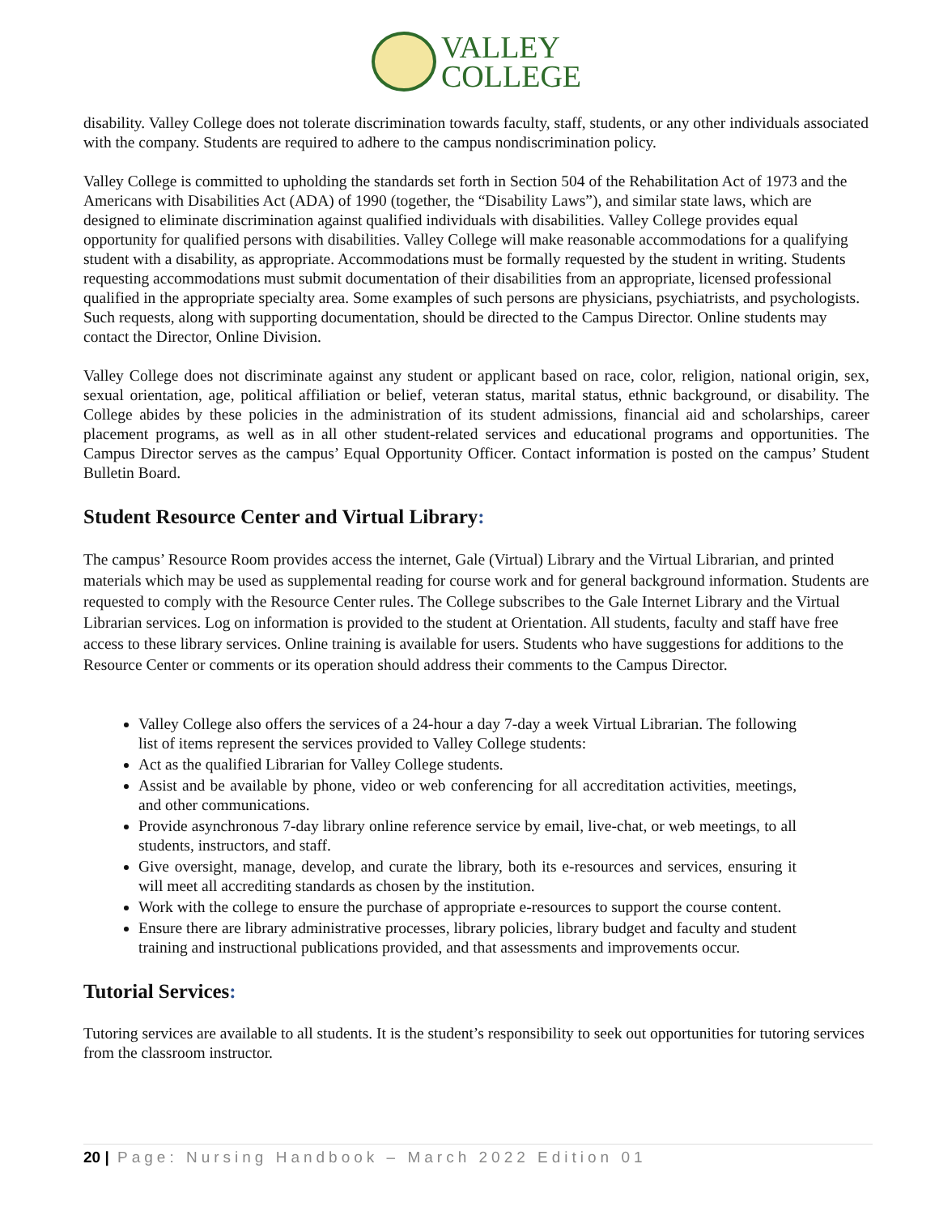VALLEY
COLLEGE
disability. Valley College does not tolerate discrimination towards faculty, staff, students, or any other individuals associated with the company. Students are required to adhere to the campus nondiscrimination policy.
Valley College is committed to upholding the standards set forth in Section 504 of the Rehabilitation Act of 1973 and the Americans with Disabilities Act (ADA) of 1990 (together, the “Disability Laws”), and similar state laws, which are designed to eliminate discrimination against qualified individuals with disabilities. Valley College provides equal opportunity for qualified persons with disabilities. Valley College will make reasonable accommodations for a qualifying student with a disability, as appropriate. Accommodations must be formally requested by the student in writing. Students requesting accommodations must submit documentation of their disabilities from an appropriate, licensed professional qualified in the appropriate specialty area. Some examples of such persons are physicians, psychiatrists, and psychologists. Such requests, along with supporting documentation, should be directed to the Campus Director. Online students may contact the Director, Online Division.
Valley College does not discriminate against any student or applicant based on race, color, religion, national origin, sex, sexual orientation, age, political affiliation or belief, veteran status, marital status, ethnic background, or disability. The College abides by these policies in the administration of its student admissions, financial aid and scholarships, career placement programs, as well as in all other student-related services and educational programs and opportunities. The Campus Director serves as the campus’ Equal Opportunity Officer. Contact information is posted on the campus’ Student Bulletin Board.
Student Resource Center and Virtual Library:
The campus’ Resource Room provides access the internet, Gale (Virtual) Library and the Virtual Librarian, and printed materials which may be used as supplemental reading for course work and for general background information. Students are requested to comply with the Resource Center rules. The College subscribes to the Gale Internet Library and the Virtual Librarian services. Log on information is provided to the student at Orientation. All students, faculty and staff have free access to these library services. Online training is available for users. Students who have suggestions for additions to the Resource Center or comments or its operation should address their comments to the Campus Director.
Valley College also offers the services of a 24-hour a day 7-day a week Virtual Librarian. The following list of items represent the services provided to Valley College students:
Act as the qualified Librarian for Valley College students.
Assist and be available by phone, video or web conferencing for all accreditation activities, meetings, and other communications.
Provide asynchronous 7-day library online reference service by email, live-chat, or web meetings, to all students, instructors, and staff.
Give oversight, manage, develop, and curate the library, both its e-resources and services, ensuring it will meet all accrediting standards as chosen by the institution.
Work with the college to ensure the purchase of appropriate e-resources to support the course content.
Ensure there are library administrative processes, library policies, library budget and faculty and student training and instructional publications provided, and that assessments and improvements occur.
Tutorial Services:
Tutoring services are available to all students. It is the student’s responsibility to seek out opportunities for tutoring services from the classroom instructor.
20 | Page: Nursing Handbook – March 2022 Edition 01